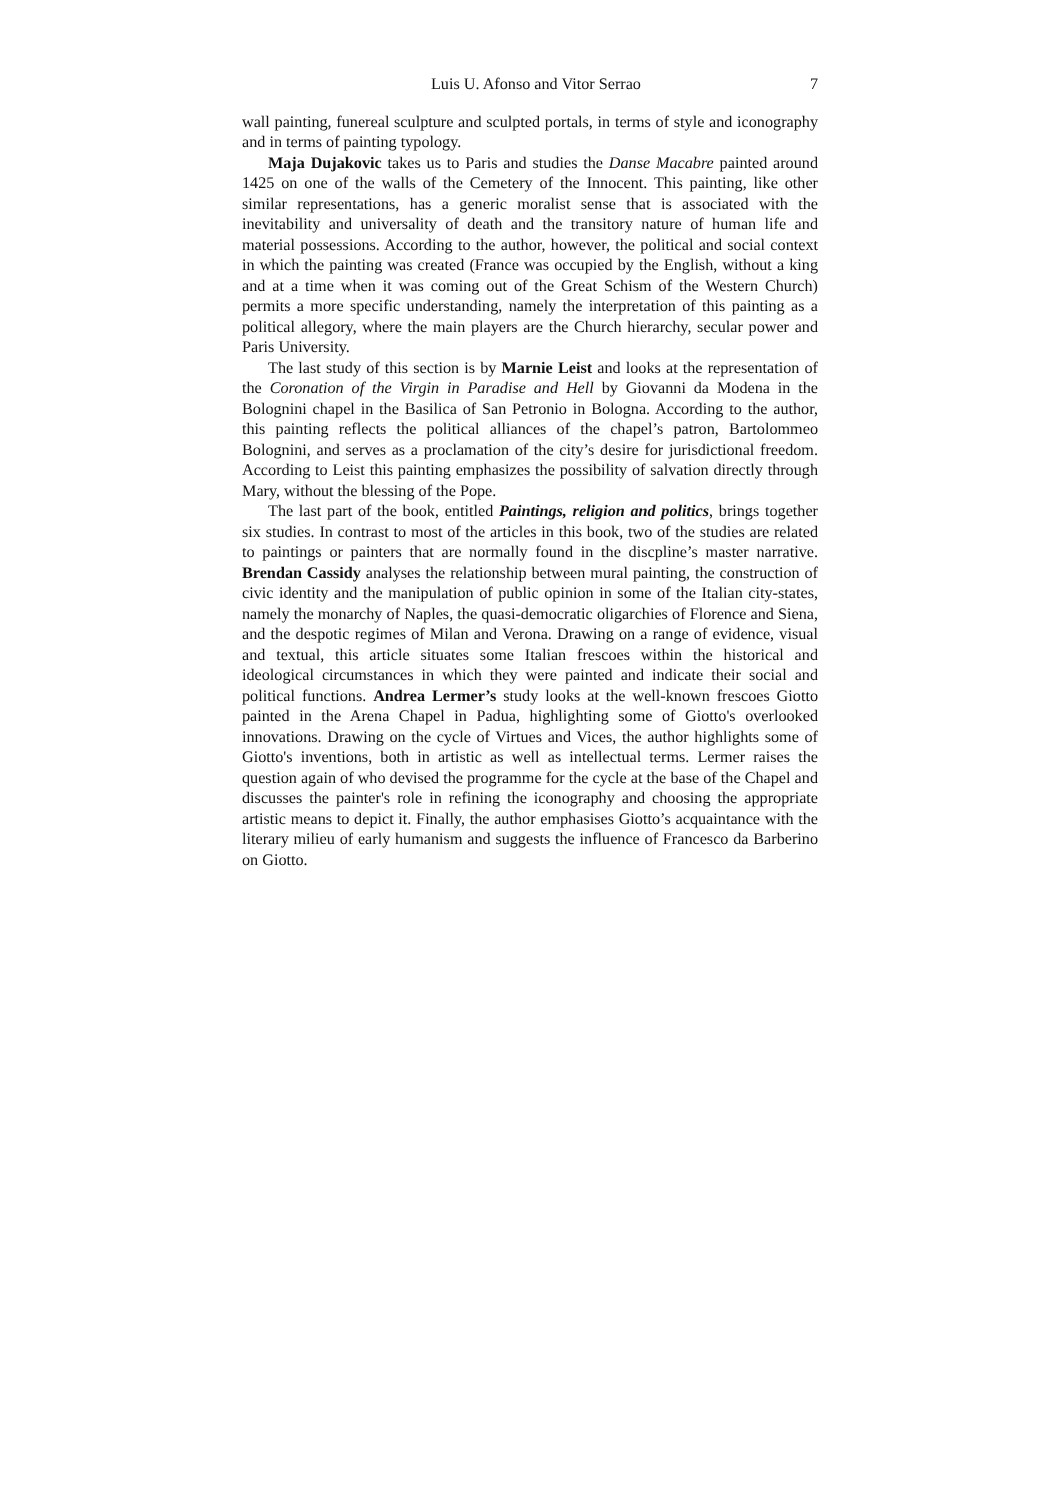Luis U. Afonso and Vitor Serrao 7
wall painting, funereal sculpture and sculpted portals, in terms of style and iconography and in terms of painting typology.
Maja Dujakovic takes us to Paris and studies the Danse Macabre painted around 1425 on one of the walls of the Cemetery of the Innocent. This painting, like other similar representations, has a generic moralist sense that is associated with the inevitability and universality of death and the transitory nature of human life and material possessions. According to the author, however, the political and social context in which the painting was created (France was occupied by the English, without a king and at a time when it was coming out of the Great Schism of the Western Church) permits a more specific understanding, namely the interpretation of this painting as a political allegory, where the main players are the Church hierarchy, secular power and Paris University.
The last study of this section is by Marnie Leist and looks at the representation of the Coronation of the Virgin in Paradise and Hell by Giovanni da Modena in the Bolognini chapel in the Basilica of San Petronio in Bologna. According to the author, this painting reflects the political alliances of the chapel’s patron, Bartolommeo Bolognini, and serves as a proclamation of the city’s desire for jurisdictional freedom. According to Leist this painting emphasizes the possibility of salvation directly through Mary, without the blessing of the Pope.
The last part of the book, entitled Paintings, religion and politics, brings together six studies. In contrast to most of the articles in this book, two of the studies are related to paintings or painters that are normally found in the discpline’s master narrative. Brendan Cassidy analyses the relationship between mural painting, the construction of civic identity and the manipulation of public opinion in some of the Italian city-states, namely the monarchy of Naples, the quasi-democratic oligarchies of Florence and Siena, and the despotic regimes of Milan and Verona. Drawing on a range of evidence, visual and textual, this article situates some Italian frescoes within the historical and ideological circumstances in which they were painted and indicate their social and political functions. Andrea Lermer’s study looks at the well-known frescoes Giotto painted in the Arena Chapel in Padua, highlighting some of Giotto's overlooked innovations. Drawing on the cycle of Virtues and Vices, the author highlights some of Giotto's inventions, both in artistic as well as intellectual terms. Lermer raises the question again of who devised the programme for the cycle at the base of the Chapel and discusses the painter's role in refining the iconography and choosing the appropriate artistic means to depict it. Finally, the author emphasises Giotto’s acquaintance with the literary milieu of early humanism and suggests the influence of Francesco da Barberino on Giotto.